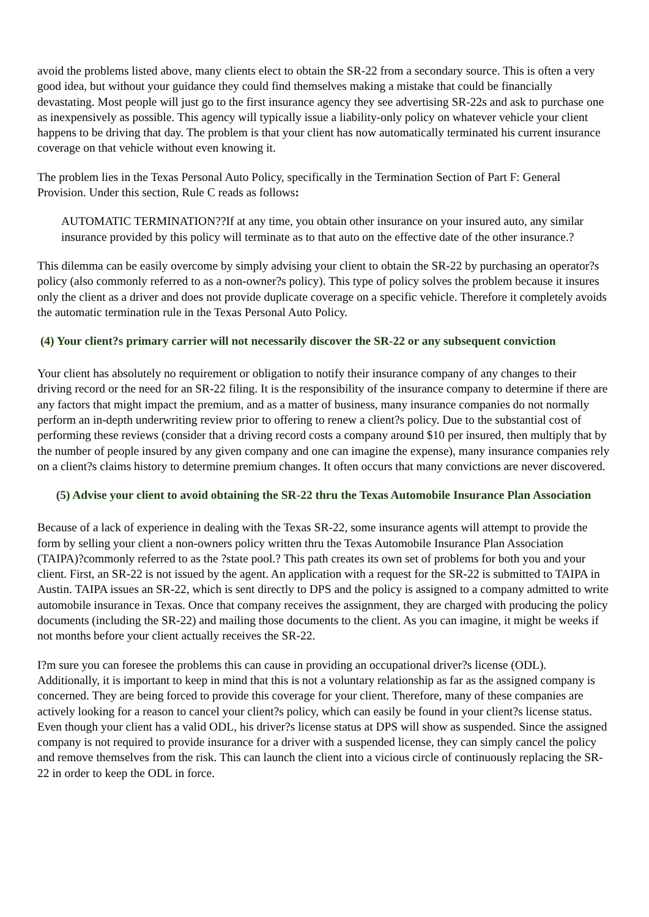avoid the problems listed above, many clients elect to obtain the SR-22 from a secondary source. This is often a very good idea, but without your guidance they could find themselves making a mistake that could be financially devastating. Most people will just go to the first insurance agency they see advertising SR-22s and ask to purchase one as inexpensively as possible. This agency will typically issue a liability-only policy on whatever vehicle your client happens to be driving that day. The problem is that your client has now automatically terminated his current insurance coverage on that vehicle without even knowing it.
The problem lies in the Texas Personal Auto Policy, specifically in the Termination Section of Part F: General Provision. Under this section, Rule C reads as follows:
AUTOMATIC TERMINATION??If at any time, you obtain other insurance on your insured auto, any similar insurance provided by this policy will terminate as to that auto on the effective date of the other insurance.?
This dilemma can be easily overcome by simply advising your client to obtain the SR-22 by purchasing an operator?s policy (also commonly referred to as a non-owner?s policy). This type of policy solves the problem because it insures only the client as a driver and does not provide duplicate coverage on a specific vehicle. Therefore it completely avoids the automatic termination rule in the Texas Personal Auto Policy.
(4) Your client?s primary carrier will not necessarily discover the SR-22 or any subsequent conviction
Your client has absolutely no requirement or obligation to notify their insurance company of any changes to their driving record or the need for an SR-22 filing. It is the responsibility of the insurance company to determine if there are any factors that might impact the premium, and as a matter of business, many insurance companies do not normally perform an in-depth underwriting review prior to offering to renew a client?s policy. Due to the substantial cost of performing these reviews (consider that a driving record costs a company around $10 per insured, then multiply that by the number of people insured by any given company and one can imagine the expense), many insurance companies rely on a client?s claims history to determine premium changes. It often occurs that many convictions are never discovered.
(5) Advise your client to avoid obtaining the SR-22 thru the Texas Automobile Insurance Plan Association
Because of a lack of experience in dealing with the Texas SR-22, some insurance agents will attempt to provide the form by selling your client a non-owners policy written thru the Texas Automobile Insurance Plan Association (TAIPA)?commonly referred to as the ?state pool.? This path creates its own set of problems for both you and your client. First, an SR-22 is not issued by the agent. An application with a request for the SR-22 is submitted to TAIPA in Austin. TAIPA issues an SR-22, which is sent directly to DPS and the policy is assigned to a company admitted to write automobile insurance in Texas. Once that company receives the assignment, they are charged with producing the policy documents (including the SR-22) and mailing those documents to the client. As you can imagine, it might be weeks if not months before your client actually receives the SR-22.
I?m sure you can foresee the problems this can cause in providing an occupational driver?s license (ODL). Additionally, it is important to keep in mind that this is not a voluntary relationship as far as the assigned company is concerned. They are being forced to provide this coverage for your client. Therefore, many of these companies are actively looking for a reason to cancel your client?s policy, which can easily be found in your client?s license status. Even though your client has a valid ODL, his driver?s license status at DPS will show as suspended. Since the assigned company is not required to provide insurance for a driver with a suspended license, they can simply cancel the policy and remove themselves from the risk. This can launch the client into a vicious circle of continuously replacing the SR-22 in order to keep the ODL in force.